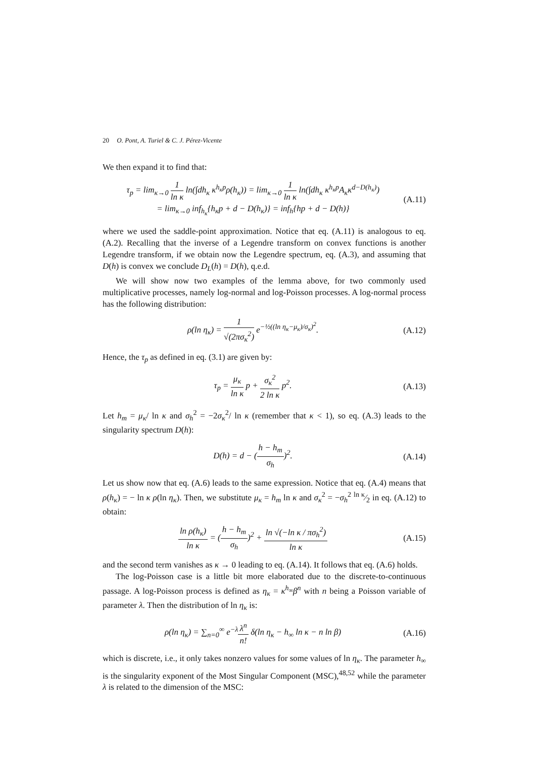20 O. Pont, A. Turiel & C. J. Pérez-Vicente
We then expand it to find that:
τ<sub>p</sub> = lim<sub>κ→0</sub> 1 ln κ ln(∫dh<sub>κ</sub> κ<sup>h<sub>κ</sub>p</sup>ρ(h<sub>κ</sub>)) = lim<sub>κ→0</sub> 1 ln κ ln(∫dh<sub>κ</sub> κ<sup>h<sub>κ</sub>p</sup>A<sub>κ</sub>κ<sup>d−D(h<sub>κ</sub>)</sup>)
= lim<sub>κ→0</sub> inf<sub>h<sub>κ</sub></sub>{h<sub>κ</sub>p + d − D(h<sub>κ</sub>)} = inf<sub>h</sub>{hp + d − D(h)}
(A.11)
where we used the saddle-point approximation. Notice that eq. (A.11) is analogous to eq. (A.2). Recalling that the inverse of a Legendre transform on convex functions is another Legendre transform, if we obtain now the Legendre spectrum, eq. (A.3), and assuming that D(h) is convex we conclude D<sub>L</sub>(h) = D(h), q.e.d.
We will show now two examples of the lemma above, for two commonly used multiplicative processes, namely log-normal and log-Poisson processes. A log-normal process has the following distribution:
ρ(ln η<sub>κ</sub>) = 1 √(2πσ<sub>κ</sub><sup>2</sup>) e<sup>−½((ln η<sub>κ</sub>−μ<sub>κ</sub>)/σ<sub>κ</sub>)<sup>2</sup></sup>.
(A.12)
Hence, the τ<sub>p</sub> as defined in eq. (3.1) are given by:
τ<sub>p</sub> = μ<sub>κ</sub> ln κ p + σ<sub>κ</sub><sup>2</sup> 2 ln κ p<sup>2</sup>.
(A.13)
Let h<sub>m</sub> = μ<sub>κ</sub>/ ln κ and σ<sub>h</sub><sup>2</sup> = −2σ<sub>κ</sub><sup>2</sup>/ ln κ (remember that κ < 1), so eq. (A.3) leads to the singularity spectrum D(h):
D(h) = d − (h − h<sub>m</sub> σ<sub>h</sub>)<sup>2</sup>. (A.14)
Let us show now that eq. (A.6) leads to the same expression. Notice that eq. (A.4) means that ρ(h<sub>κ</sub>) = − ln κ ρ(ln η<sub>κ</sub>). Then, we substitute μ<sub>κ</sub> = h<sub>m</sub> ln κ and σ<sub>κ</sub><sup>2</sup> = −σ<sub>h</sub><sup>2</sup> ln κ⁄2 in eq. (A.12) to obtain:
ln ρ(h<sub>κ</sub>) ln κ = (h − h<sub>m</sub> σ<sub>h</sub>)<sup>2</sup> + ln √(−ln κ / πσ<sub>h</sub><sup>2</sup>) ln κ
(A.15)
and the second term vanishes as κ → 0 leading to eq. (A.14). It follows that eq. (A.6) holds.
The log-Poisson case is a little bit more elaborated due to the discrete-to-continuous passage. A log-Poisson process is defined as η<sub>κ</sub> = κ<sup>h<sub>∞</sub></sup>β<sup>n</sup> with n being a Poisson variable of parameter λ. Then the distribution of ln η<sub>κ</sub> is:
ρ(ln η<sub>κ</sub>) = ∑<sub>n=0</sub><sup>∞</sup> e<sup>−λ</sup>λ<sup>n</sup> n! δ(ln η<sub>κ</sub> − h<sub>∞</sub> ln κ − n ln β)
(A.16)
which is discrete, i.e., it only takes nonzero values for some values of ln η<sub>κ</sub>. The parameter h<sub>∞</sub> is the singularity exponent of the Most Singular Component (MSC),<sup>48,52</sup> while the parameter λ is related to the dimension of the MSC: